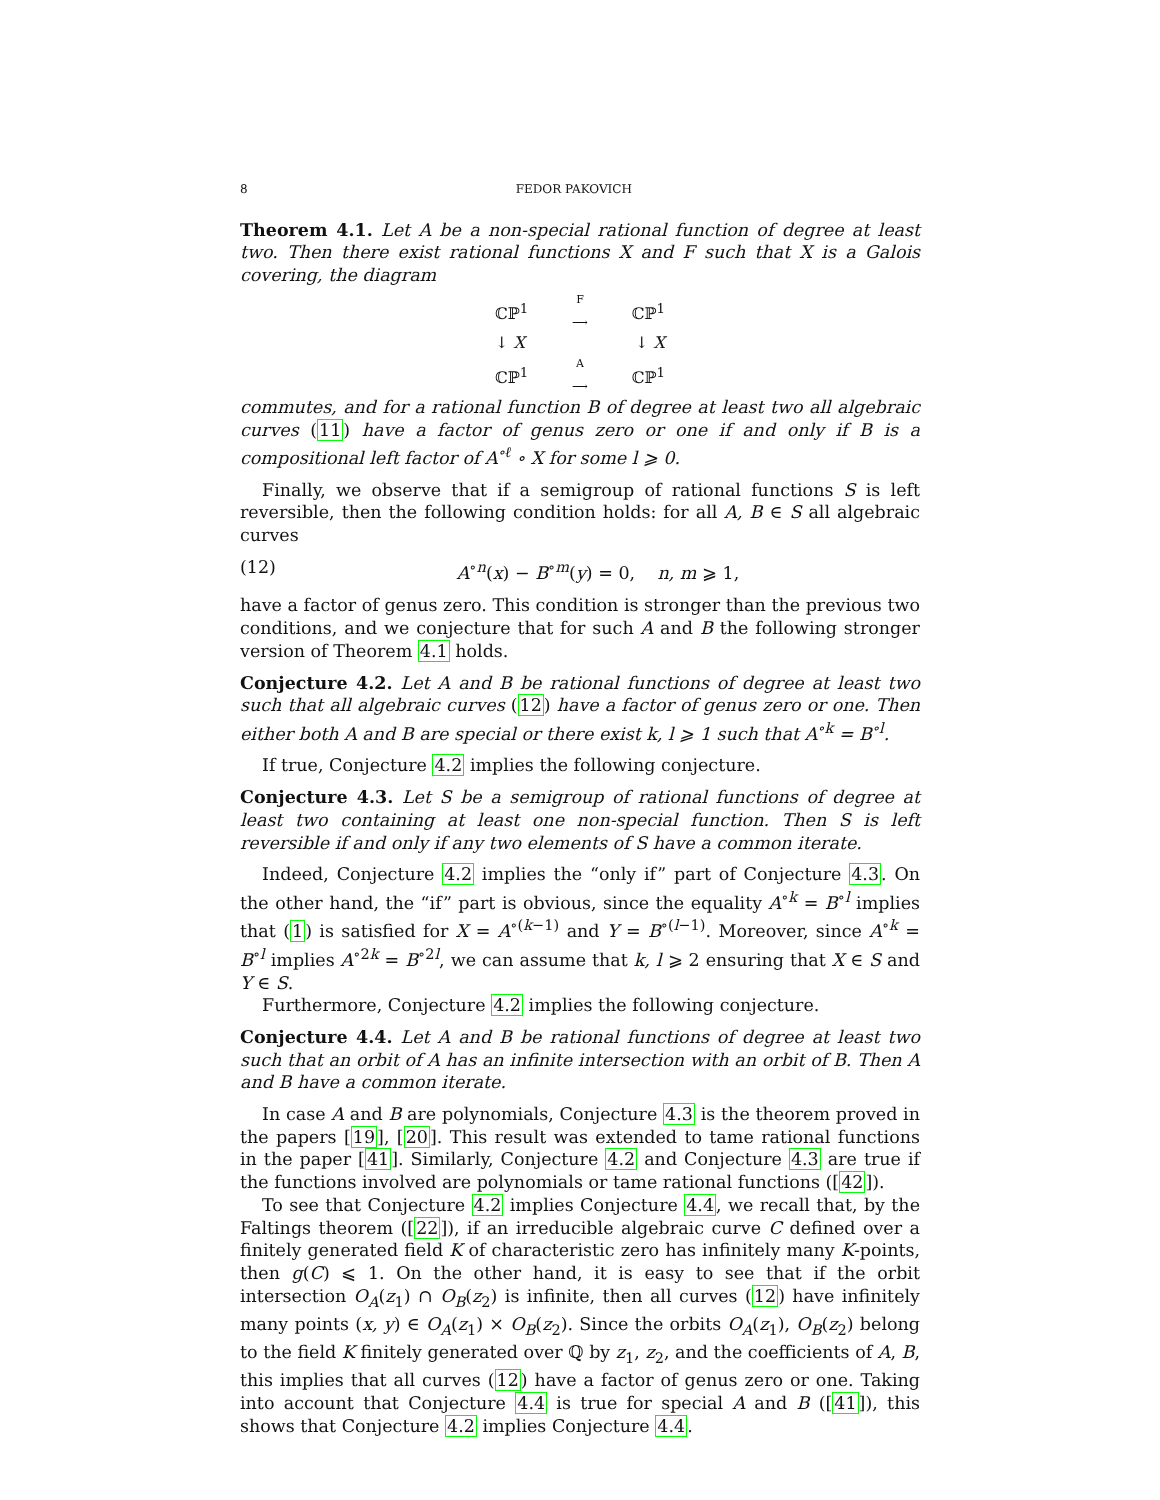8 FEDOR PAKOVICH
Theorem 4.1. Let A be a non-special rational function of degree at least two. Then there exist rational functions X and F such that X is a Galois covering, the diagram
ℂℙ<sup>1</sup> F
⟶ ℂℙ<sup>1</sup>
↓ X ↓ X
ℂℙ<sup>1</sup> A
⟶ ℂℙ<sup>1</sup>
commutes, and for a rational function B of degree at least two all algebraic curves (11) have a factor of genus zero or one if and only if B is a compositional left factor of A<sup>∘ℓ</sup> ∘ X for some l ⩾ 0.
Finally, we observe that if a semigroup of rational functions S is left reversible, then the following condition holds: for all A, B ∈ S all algebraic curves
(12) A<sup>∘n</sup>(x) − B<sup>∘m</sup>(y) = 0, n, m ⩾ 1,
have a factor of genus zero. This condition is stronger than the previous two conditions, and we conjecture that for such A and B the following stronger version of Theorem 4.1 holds.
Conjecture 4.2. Let A and B be rational functions of degree at least two such that all algebraic curves (12) have a factor of genus zero or one. Then either both A and B are special or there exist k, l ⩾ 1 such that A<sup>∘k</sup> = B<sup>∘l</sup>.
If true, Conjecture 4.2 implies the following conjecture.
Conjecture 4.3. Let S be a semigroup of rational functions of degree at least two containing at least one non-special function. Then S is left reversible if and only if any two elements of S have a common iterate.
Indeed, Conjecture 4.2 implies the “only if” part of Conjecture 4.3. On the other hand, the “if” part is obvious, since the equality A<sup>∘k</sup> = B<sup>∘l</sup> implies that (1) is satisfied for X = A<sup>∘(k−1)</sup> and Y = B<sup>∘(l−1)</sup>. Moreover, since A<sup>∘k</sup> = B<sup>∘l</sup> implies A<sup>∘2k</sup> = B<sup>∘2l</sup>, we can assume that k, l ⩾ 2 ensuring that X ∈ S and Y ∈ S.
Furthermore, Conjecture 4.2 implies the following conjecture.
Conjecture 4.4. Let A and B be rational functions of degree at least two such that an orbit of A has an infinite intersection with an orbit of B. Then A and B have a common iterate.
In case A and B are polynomials, Conjecture 4.3 is the theorem proved in the papers [19], [20]. This result was extended to tame rational functions in the paper [41]. Similarly, Conjecture 4.2 and Conjecture 4.3 are true if the functions involved are polynomials or tame rational functions ([42]).
To see that Conjecture 4.2 implies Conjecture 4.4, we recall that, by the Faltings theorem ([22]), if an irreducible algebraic curve C defined over a finitely generated field K of characteristic zero has infinitely many K-points, then g(C) ⩽ 1. On the other hand, it is easy to see that if the orbit intersection O<sub>A</sub>(z<sub>1</sub>) ∩ O<sub>B</sub>(z<sub>2</sub>) is infinite, then all curves (12) have infinitely many points (x, y) ∈ O<sub>A</sub>(z<sub>1</sub>) × O<sub>B</sub>(z<sub>2</sub>). Since the orbits O<sub>A</sub>(z<sub>1</sub>), O<sub>B</sub>(z<sub>2</sub>) belong to the field K finitely generated over ℚ by z<sub>1</sub>, z<sub>2</sub>, and the coefficients of A, B, this implies that all curves (12) have a factor of genus zero or one. Taking into account that Conjecture 4.4 is true for special A and B ([41]), this shows that Conjecture 4.2 implies Conjecture 4.4.